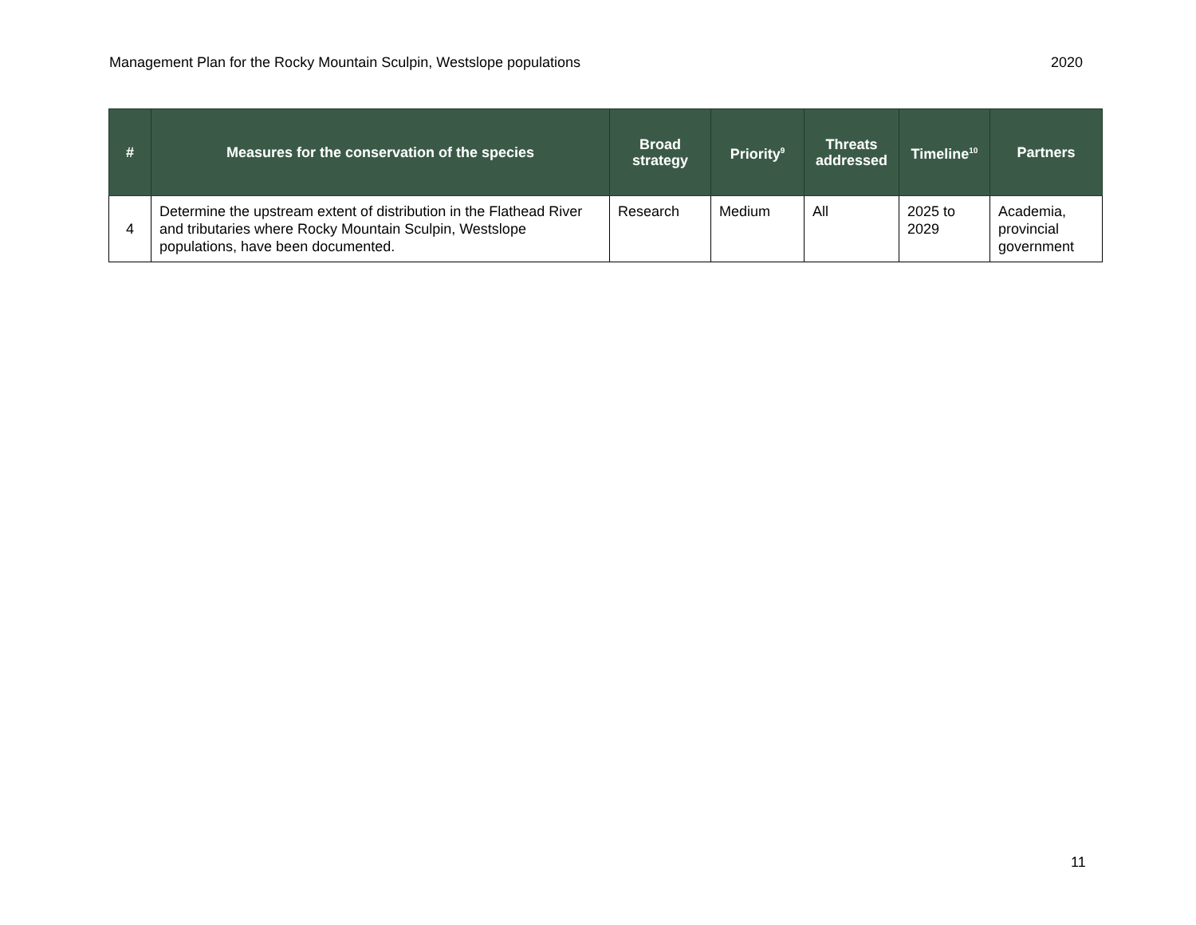Management Plan for the Rocky Mountain Sculpin, Westslope populations 2020
| # | Measures for the conservation of the species | Broad strategy | Priority<sup>9</sup> | Threats addressed | Timeline<sup>10</sup> | Partners |
| --- | --- | --- | --- | --- | --- | --- |
| 4 | Determine the upstream extent of distribution in the Flathead River and tributaries where Rocky Mountain Sculpin, Westslope populations, have been documented. | Research | Medium | All | 2025 to 2029 | Academia, provincial government |
11